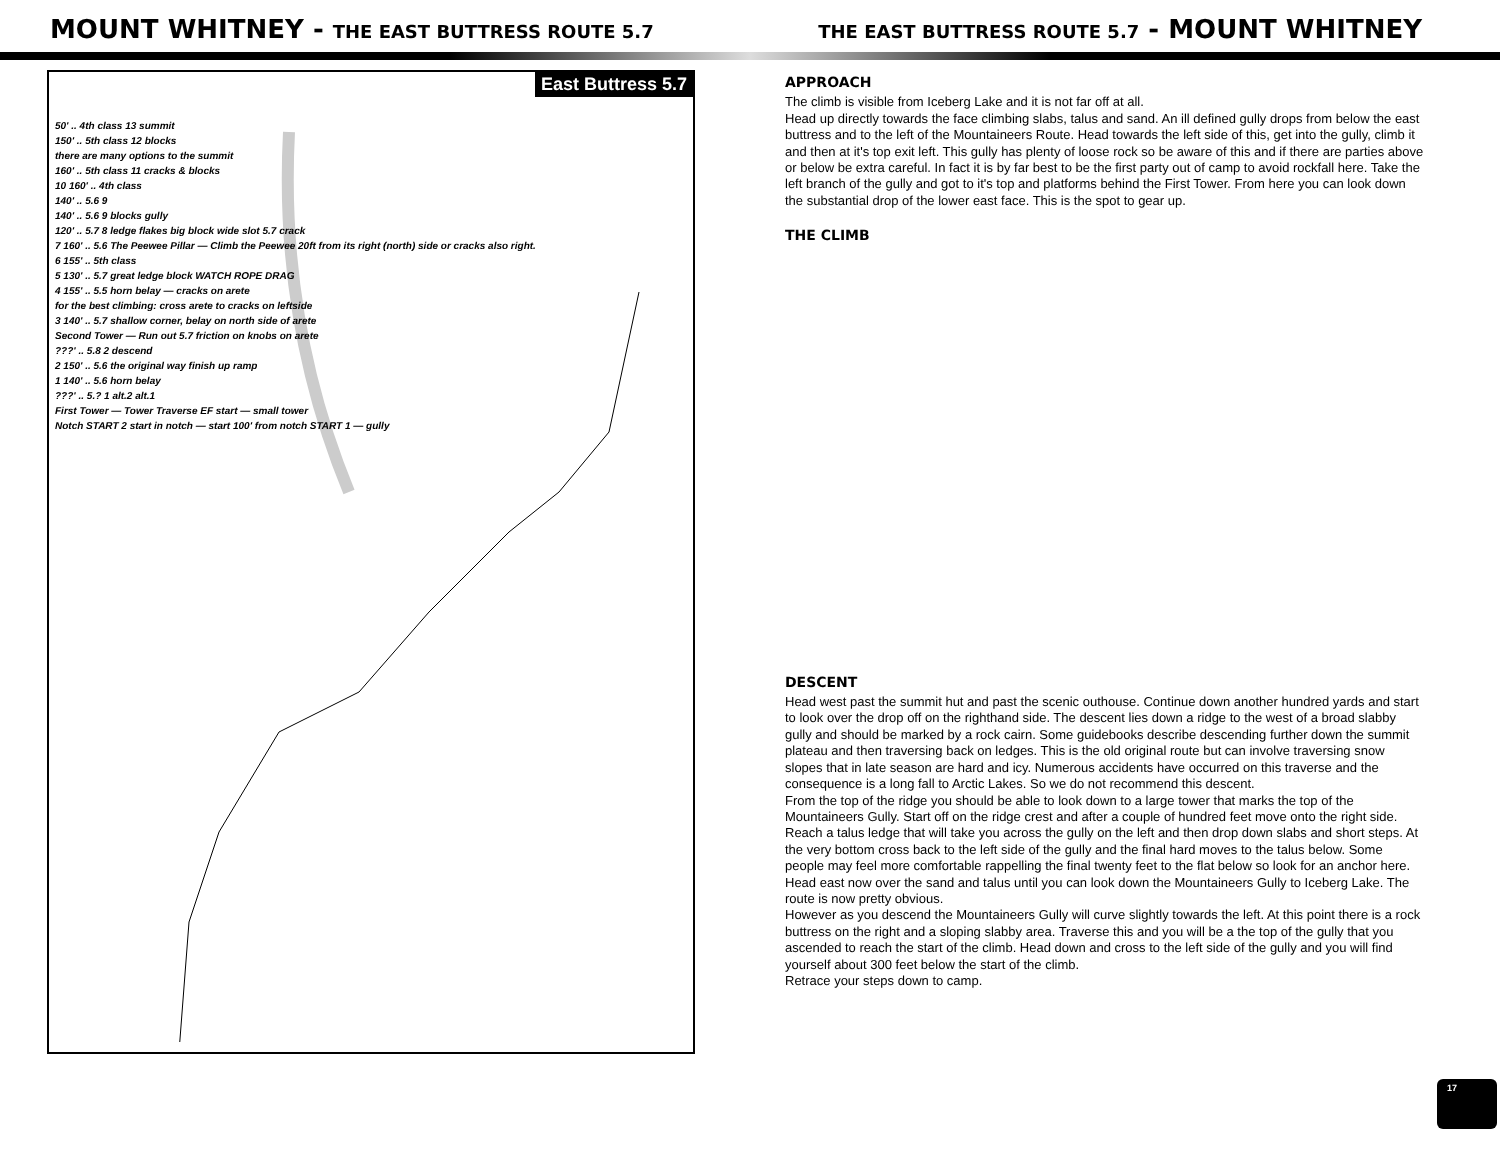MOUNT WHITNEY - THE EAST BUTTRESS ROUTE 5.7
THE EAST BUTTRESS ROUTE 5.7 - MOUNT WHITNEY
East Buttress 5.7
50' .. 4th class 13 summit
150' .. 5th class 12 blocks
there are many options to the summit
160' .. 5th class 11 cracks & blocks
10 160' .. 4th class
140' .. 5.6 9
140' .. 5.6 9 blocks gully
120' .. 5.7 8 ledge flakes big block wide slot 5.7 crack
7 160' .. 5.6 The Peewee Pillar — Climb the Peewee 20ft from its right (north) side or cracks also right.
6 155' .. 5th class
5 130' .. 5.7 great ledge block WATCH ROPE DRAG
4 155' .. 5.5 horn belay — cracks on arete
for the best climbing: cross arete to cracks on leftside
3 140' .. 5.7 shallow corner, belay on north side of arete
Second Tower — Run out 5.7 friction on knobs on arete
???' .. 5.8 2 descend
2 150' .. 5.6 the original way finish up ramp
1 140' .. 5.6 horn belay
???' .. 5.? 1 alt.2 alt.1
First Tower — Tower Traverse EF start — small tower
Notch START 2 start in notch — start 100' from notch START 1 — gully
APPROACH
The climb is visible from Iceberg Lake and it is not far off at all.
Head up directly towards the face climbing slabs, talus and sand. An ill defined gully drops from below the east buttress and to the left of the Mountaineers Route. Head towards the left side of this, get into the gully, climb it and then at it's top exit left. This gully has plenty of loose rock so be aware of this and if there are parties above or below be extra careful. In fact it is by far best to be the first party out of camp to avoid rockfall here. Take the left branch of the gully and got to it's top and platforms behind the First Tower. From here you can look down the substantial drop of the lower east face. This is the spot to gear up.
THE CLIMB
DESCENT
Head west past the summit hut and past the scenic outhouse. Continue down another hundred yards and start to look over the drop off on the righthand side. The descent lies down a ridge to the west of a broad slabby gully and should be marked by a rock cairn. Some guidebooks describe descending further down the summit plateau and then traversing back on ledges. This is the old original route but can involve traversing snow slopes that in late season are hard and icy. Numerous accidents have occurred on this traverse and the consequence is a long fall to Arctic Lakes. So we do not recommend this descent.
From the top of the ridge you should be able to look down to a large tower that marks the top of the Mountaineers Gully. Start off on the ridge crest and after a couple of hundred feet move onto the right side. Reach a talus ledge that will take you across the gully on the left and then drop down slabs and short steps. At the very bottom cross back to the left side of the gully and the final hard moves to the talus below. Some people may feel more comfortable rappelling the final twenty feet to the flat below so look for an anchor here.
Head east now over the sand and talus until you can look down the Mountaineers Gully to Iceberg Lake. The route is now pretty obvious.
However as you descend the Mountaineers Gully will curve slightly towards the left. At this point there is a rock buttress on the right and a sloping slabby area. Traverse this and you will be a the top of the gully that you ascended to reach the start of the climb. Head down and cross to the left side of the gully and you will find yourself about 300 feet below the start of the climb.
Retrace your steps down to camp.
17